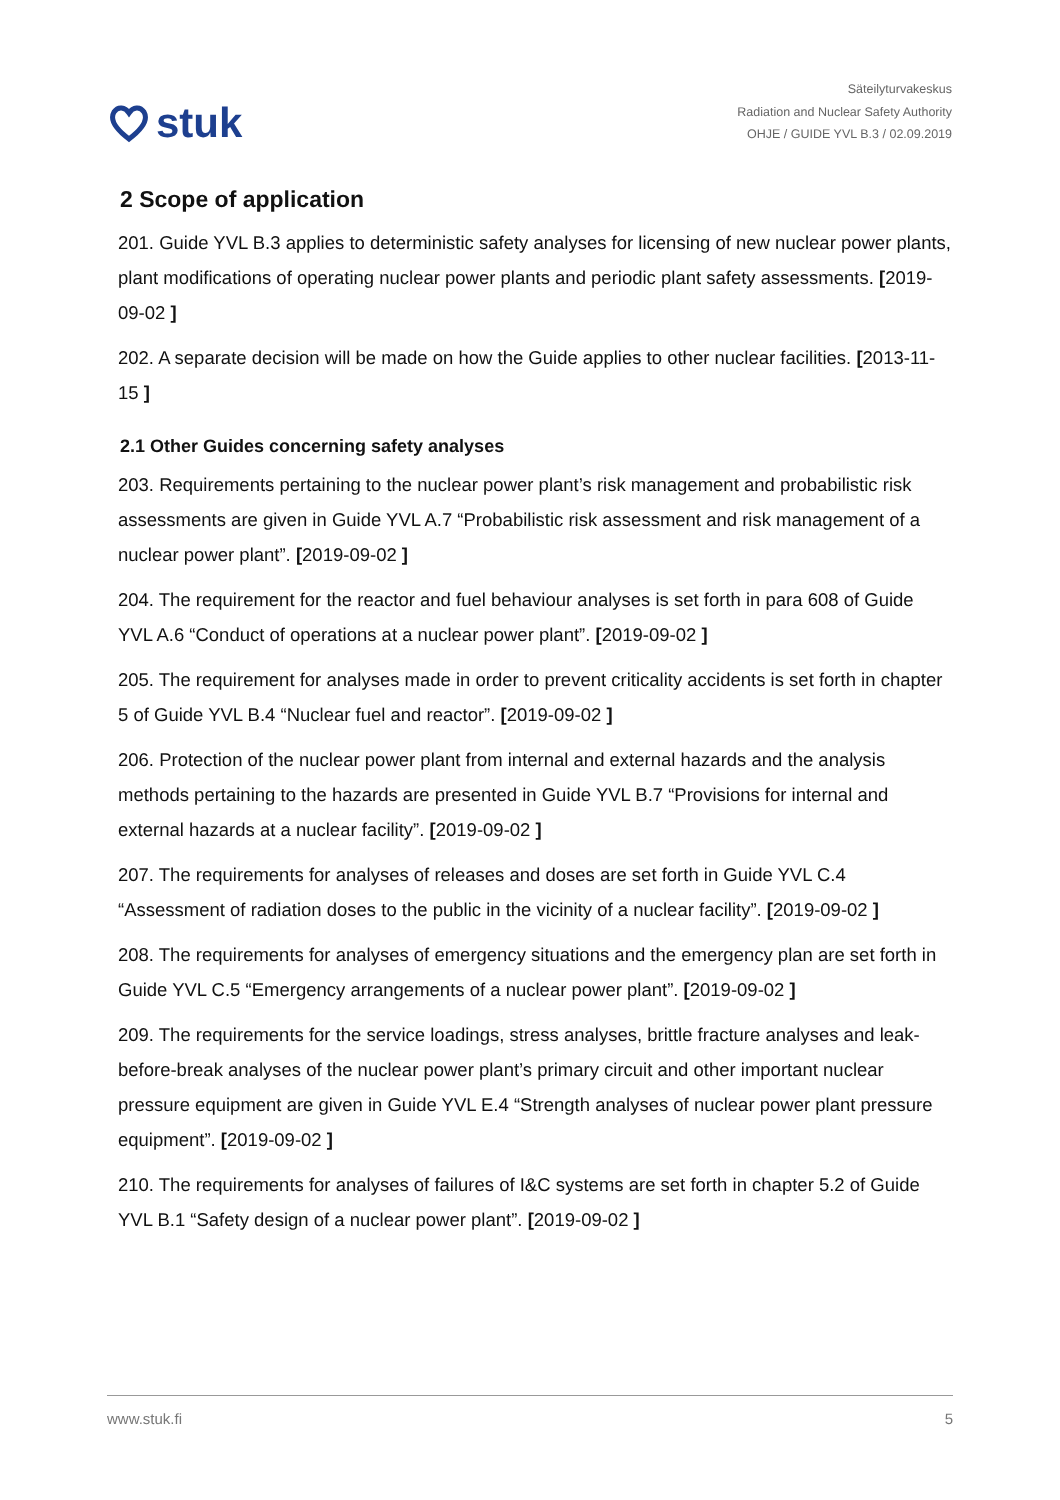stuk
Säteilyturvakeskus
Radiation and Nuclear Safety Authority
OHJE / GUIDE YVL B.3 / 02.09.2019
2 Scope of application
201. Guide YVL B.3 applies to deterministic safety analyses for licensing of new nuclear power plants, plant modifications of operating nuclear power plants and periodic plant safety assessments. [2019-09-02 ]
202. A separate decision will be made on how the Guide applies to other nuclear facilities. [2013-11-15 ]
2.1 Other Guides concerning safety analyses
203. Requirements pertaining to the nuclear power plant’s risk management and probabilistic risk assessments are given in Guide YVL A.7 “Probabilistic risk assessment and risk management of a nuclear power plant”. [2019-09-02 ]
204. The requirement for the reactor and fuel behaviour analyses is set forth in para 608 of Guide YVL A.6 “Conduct of operations at a nuclear power plant”. [2019-09-02 ]
205. The requirement for analyses made in order to prevent criticality accidents is set forth in chapter 5 of Guide YVL B.4 “Nuclear fuel and reactor”. [2019-09-02 ]
206. Protection of the nuclear power plant from internal and external hazards and the analysis methods pertaining to the hazards are presented in Guide YVL B.7 “Provisions for internal and external hazards at a nuclear facility”. [2019-09-02 ]
207. The requirements for analyses of releases and doses are set forth in Guide YVL C.4 “Assessment of radiation doses to the public in the vicinity of a nuclear facility”. [2019-09-02 ]
208. The requirements for analyses of emergency situations and the emergency plan are set forth in Guide YVL C.5 “Emergency arrangements of a nuclear power plant”. [2019-09-02 ]
209. The requirements for the service loadings, stress analyses, brittle fracture analyses and leak-before-break analyses of the nuclear power plant’s primary circuit and other important nuclear pressure equipment are given in Guide YVL E.4 “Strength analyses of nuclear power plant pressure equipment”. [2019-09-02 ]
210. The requirements for analyses of failures of I&C systems are set forth in chapter 5.2 of Guide YVL B.1 “Safety design of a nuclear power plant”. [2019-09-02 ]
www.stuk.fi 5